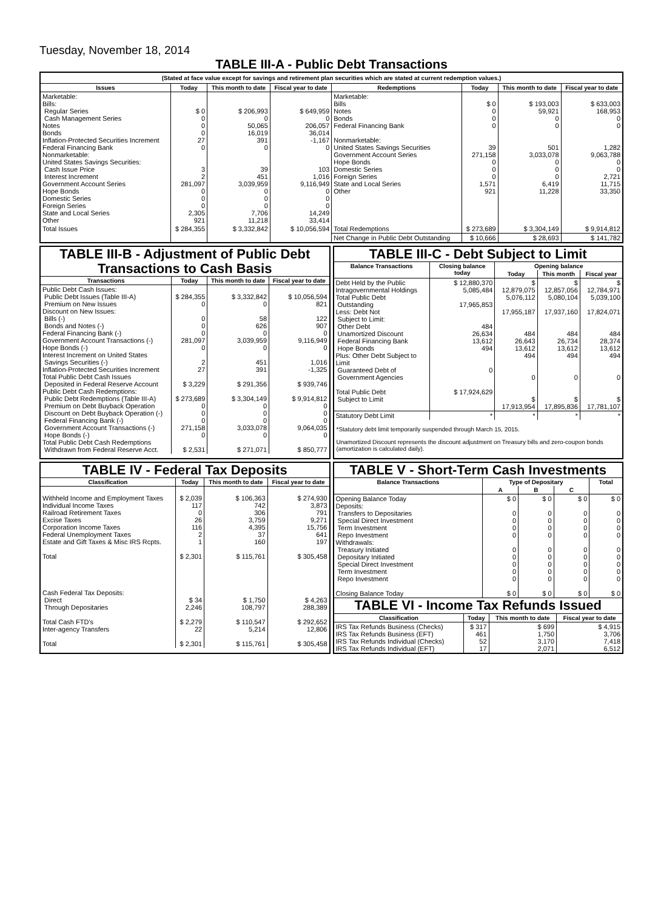Tuesday, November 18, 2014
TABLE III-A - Public Debt Transactions
(Stated at face value except for savings and retirement plan securities which are stated at current redemption values.)
| Issues | Today | This month to date | Fiscal year to date | Redemptions | Today | This month to date | Fiscal year to date |
| --- | --- | --- | --- | --- | --- | --- | --- |
| Marketable: Bills: Regular Series Cash Management Series Notes Bonds Inflation-Protected Securities Increment Federal Financing Bank Nonmarketable: United States Savings Securities: Cash Issue Price Interest Increment Government Account Series Hope Bonds Domestic Series Foreign Series State and Local Series Other | $ 0 0 0 0 27 0 3 2 281,097 0 0 0 2,305 921 | $ 206,993 0 50,065 16,019 391 0 39 451 3,039,959 0 0 0 7,706 11,218 | $ 649,959 0 206,057 36,014 -1,167 0 103 1,016 9,116,949 0 0 0 14,249 33,414 | Marketable: Bills Notes Bonds Federal Financing Bank Nonmarketable: United States Savings Securities Government Account Series Hope Bonds Domestic Series Foreign Series State and Local Series Other | $ 0 0 0 0 39 271,158 0 0 0 1,571 921 | $ 193,003 59,921 0 0 501 3,033,078 0 0 0 6,419 11,228 | $ 633,003 168,953 0 0 1,282 9,063,788 0 0 2,721 11,715 33,350 |
| Total Issues | $ 284,355 | $ 3,332,842 | $ 10,056,594 | Total Redemptions | $ 273,689 | $ 3,304,149 | $ 9,914,812 |
| | | | | Net Change in Public Debt Outstanding | $ 10,666 | $ 28,693 | $ 141,782 |
TABLE III-B - Adjustment of Public Debt Transactions to Cash Basis
| Transactions | Today | This month to date | Fiscal year to date |
| --- | --- | --- | --- |
| Public Debt Cash Issues: Public Debt Issues (Table III-A) Premium on New Issues Discount on New Issues: Bills (-) Bonds and Notes (-) Federal Financing Bank (-) Government Account Transactions (-) Hope Bonds (-) Interest Increment on United States Savings Securities (-) Inflation-Protected Securities Increment Total Public Debt Cash Issues Deposited in Federal Reserve Account Public Debt Cash Redemptions: Public Debt Redemptions (Table III-A) Premium on Debt Buyback Operation Discount on Debt Buyback Operation (-) Federal Financing Bank (-) Government Account Transactions (-) Hope Bonds (-) Total Public Debt Cash Redemptions Withdrawn from Federal Reserve Acct. | $ 284,355 0 0 0 0 281,097 0 2 27 $ 3,229 $ 273,689 0 0 0 271,158 0 $ 2,531 | $ 3,332,842 0 58 626 0 3,039,959 0 451 391 $ 291,356 $ 3,304,149 0 0 0 3,033,078 0 $ 271,071 | $ 10,056,594 821 122 907 0 9,116,949 0 1,016 -1,325 $ 939,746 $ 9,914,812 0 0 0 9,064,035 0 $ 850,777 |
TABLE III-C - Debt Subject to Limit
| Balance Transactions | Closing balance today | Opening balance | | |
| --- | --- | --- | --- | --- |
| | | Today | This month | Fiscal year |
| Debt Held by the Public Intragovernmental Holdings Total Public Debt Outstanding Less: Debt Not Subject to Limit: Other Debt Unamortized Discount Federal Financing Bank Hope Bonds Plus: Other Debt Subject to Limit Guaranteed Debt of Government Agencies Total Public Debt Subject to Limit | $ 12,880,370 5,085,484 17,965,853 484 26,634 13,612 494 0 $ 17,924,629 | $ 12,879,075 5,076,112 17,955,187 484 26,643 13,612 494 0 $ 17,913,954 | $ 12,857,056 5,080,104 17,937,160 484 26,734 13,612 494 0 $ 17,895,836 | $ 12,784,971 5,039,100 17,824,071 484 28,374 13,612 494 0 $ 17,781,107 |
| Statutory Debt Limit | * | * | * | * |
*Statutory debt limit temporarily suspended through March 15, 2015.
Unamortized Discount represents the discount adjustment on Treasury bills and zero-coupon bonds (amortization is calculated daily).
TABLE IV - Federal Tax Deposits
| Classification | Today | This month to date | Fiscal year to date |
| --- | --- | --- | --- |
| Withheld Income and Employment Taxes Individual Income Taxes Railroad Retirement Taxes Excise Taxes Corporation Income Taxes Federal Unemployment Taxes Estate and Gift Taxes & Misc IRS Rcpts. Total Cash Federal Tax Deposits: Direct Through Depositaries Total Cash FTD's Inter-agency Transfers Total | $ 2,039 117 0 26 116 2 1 $ 2,301 $ 34 2,246 $ 2,279 22 $ 2,301 | $ 106,363 742 306 3,759 4,395 37 160 $ 115,761 $ 1,750 108,797 $ 110,547 5,214 $ 115,761 | $ 274,930 3,873 791 9,271 15,756 641 197 $ 305,458 $ 4,263 288,389 $ 292,652 12,806 $ 305,458 |
TABLE V - Short-Term Cash Investments
| Balance Transactions | Type of Depositary | | | Total |
| --- | --- | --- | --- | --- |
| | A | B | C | |
| Opening Balance Today Deposits: Transfers to Depositaries Special Direct Investment Term Investment Repo Investment Withdrawals: Treasury Initiated Depositary Initiated Special Direct Investment Term Investment Repo Investment Closing Balance Today | $ 0 0 0 0 0 0 0 0 0 0 $ 0 | $ 0 0 0 0 0 0 0 0 0 0 $ 0 | $ 0 0 0 0 0 0 0 0 0 0 $ 0 | $ 0 0 0 0 0 0 0 0 0 0 $ 0 |
TABLE VI - Income Tax Refunds Issued
| Classification | Today | This month to date | Fiscal year to date |
| --- | --- | --- | --- |
| IRS Tax Refunds Business (Checks) IRS Tax Refunds Business (EFT) IRS Tax Refunds Individual (Checks) IRS Tax Refunds Individual (EFT) | $ 317 461 52 17 | $ 699 1,750 3,170 2,071 | $ 4,915 3,706 7,418 6,512 |